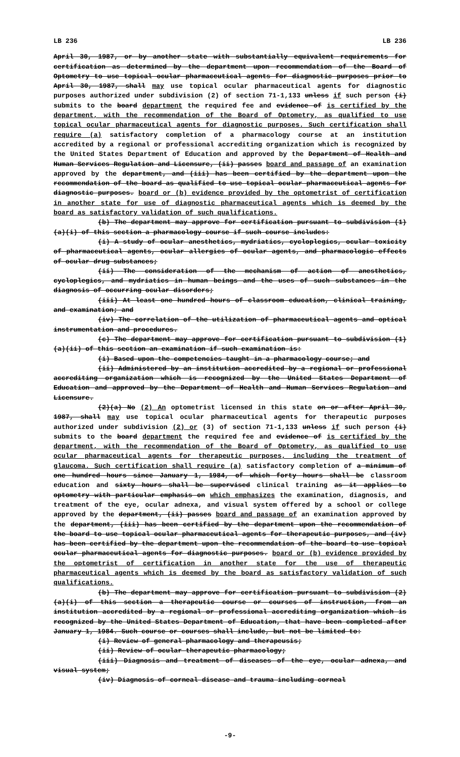LB 236 LB 236
April 30, 1987, or by another state with substantially equivalent requirements for certification as determined by the department upon recommendation of the Board of Optometry to use topical ocular pharmaceutical agents for diagnostic purposes prior to April 30, 1987, shall may use topical ocular pharmaceutical agents for diagnostic purposes authorized under subdivision (2) of section 71-1,133 unless if such person (i) submits to the board department the required fee and evidence of is certified by the department, with the recommendation of the Board of Optometry, as qualified to use topical ocular pharmaceutical agents for diagnostic purposes. Such certification shall require (a) satisfactory completion of a pharmacology course at an institution accredited by a regional or professional accrediting organization which is recognized by the United States Department of Education and approved by the Department of Health and Human Services Regulation and Licensure, (ii) passes board and passage of an examination approved by the department, and (iii) has been certified by the department upon the recommendation of the board as qualified to use topical ocular pharmaceutical agents for diagnostic purposes. board or (b) evidence provided by the optometrist of certification in another state for use of diagnostic pharmaceutical agents which is deemed by the board as satisfactory validation of such qualifications.
(b) The department may approve for certification pursuant to subdivision (1)(a)(i) of this section a pharmacology course if such course includes:
(i) A study of ocular anesthetics, mydriatics, cycloplegics, ocular toxicity of pharmaceutical agents, ocular allergies of ocular agents, and pharmacologic effects of ocular drug substances;
(ii) The consideration of the mechanism of action of anesthetics, cycloplegics, and mydriatics in human beings and the uses of such substances in the diagnosis of occurring ocular disorders;
(iii) At least one hundred hours of classroom education, clinical training, and examination; and
(iv) The correlation of the utilization of pharmaceutical agents and optical instrumentation and procedures.
(c) The department may approve for certification pursuant to subdivision (1)(a)(ii) of this section an examination if such examination is:
(i) Based upon the competencies taught in a pharmacology course; and
(ii) Administered by an institution accredited by a regional or professional accrediting organization which is recognized by the United States Department of Education and approved by the Department of Health and Human Services Regulation and Licensure.
(2)(a) No (2) An optometrist licensed in this state on or after April 30, 1987, shall may use topical ocular pharmaceutical agents for therapeutic purposes authorized under subdivision (2) or (3) of section 71-1,133 unless if such person (i) submits to the board department the required fee and evidence of is certified by the department, with the recommendation of the Board of Optometry, as qualified to use ocular pharmaceutical agents for therapeutic purposes, including the treatment of glaucoma. Such certification shall require (a) satisfactory completion of a minimum of one hundred hours since January 1, 1984, of which forty hours shall be classroom education and sixty hours shall be supervised clinical training as it applies to optometry with particular emphasis on which emphasizes the examination, diagnosis, and treatment of the eye, ocular adnexa, and visual system offered by a school or college approved by the department, (ii) passes board and passage of an examination approved by the department, (iii) has been certified by the department upon the recommendation of the board to use topical ocular pharmaceutical agents for therapeutic purposes, and (iv) has been certified by the department upon the recommendation of the board to use topical ocular pharmaceutical agents for diagnostic purposes. board or (b) evidence provided by the optometrist of certification in another state for the use of therapeutic pharmaceutical agents which is deemed by the board as satisfactory validation of such qualifications.
(b) The department may approve for certification pursuant to subdivision (2)(a)(i) of this section a therapeutic course or courses of instruction, from an institution accredited by a regional or professional accrediting organization which is recognized by the United States Department of Education, that have been completed after January 1, 1984. Such course or courses shall include, but not be limited to:
(i) Review of general pharmacology and therapeusis;
(ii) Review of ocular therapeutic pharmacology;
(iii) Diagnosis and treatment of diseases of the eye, ocular adnexa, and visual system;
(iv) Diagnosis of corneal disease and trauma including corneal
-9-